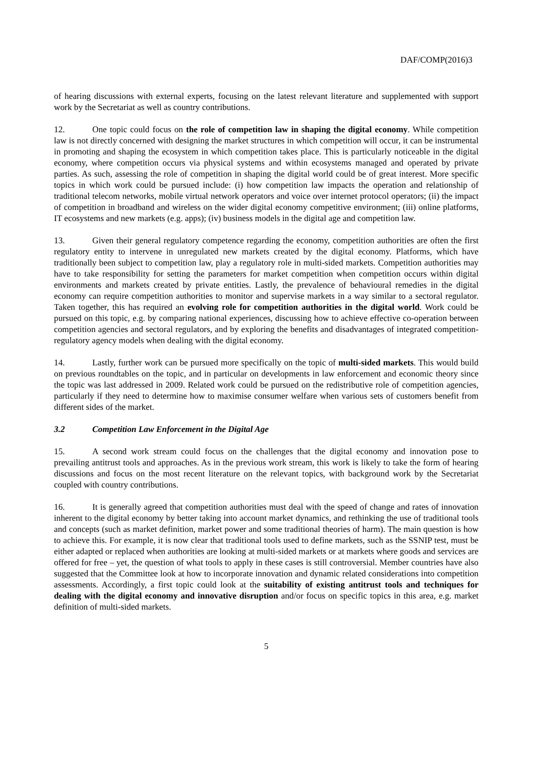DAF/COMP(2016)3
of hearing discussions with external experts, focusing on the latest relevant literature and supplemented with support work by the Secretariat as well as country contributions.
12. One topic could focus on the role of competition law in shaping the digital economy. While competition law is not directly concerned with designing the market structures in which competition will occur, it can be instrumental in promoting and shaping the ecosystem in which competition takes place. This is particularly noticeable in the digital economy, where competition occurs via physical systems and within ecosystems managed and operated by private parties. As such, assessing the role of competition in shaping the digital world could be of great interest. More specific topics in which work could be pursued include: (i) how competition law impacts the operation and relationship of traditional telecom networks, mobile virtual network operators and voice over internet protocol operators; (ii) the impact of competition in broadband and wireless on the wider digital economy competitive environment; (iii) online platforms, IT ecosystems and new markets (e.g. apps); (iv) business models in the digital age and competition law.
13. Given their general regulatory competence regarding the economy, competition authorities are often the first regulatory entity to intervene in unregulated new markets created by the digital economy. Platforms, which have traditionally been subject to competition law, play a regulatory role in multi-sided markets. Competition authorities may have to take responsibility for setting the parameters for market competition when competition occurs within digital environments and markets created by private entities. Lastly, the prevalence of behavioural remedies in the digital economy can require competition authorities to monitor and supervise markets in a way similar to a sectoral regulator. Taken together, this has required an evolving role for competition authorities in the digital world. Work could be pursued on this topic, e.g. by comparing national experiences, discussing how to achieve effective co-operation between competition agencies and sectoral regulators, and by exploring the benefits and disadvantages of integrated competition-regulatory agency models when dealing with the digital economy.
14. Lastly, further work can be pursued more specifically on the topic of multi-sided markets. This would build on previous roundtables on the topic, and in particular on developments in law enforcement and economic theory since the topic was last addressed in 2009. Related work could be pursued on the redistributive role of competition agencies, particularly if they need to determine how to maximise consumer welfare when various sets of customers benefit from different sides of the market.
3.2 Competition Law Enforcement in the Digital Age
15. A second work stream could focus on the challenges that the digital economy and innovation pose to prevailing antitrust tools and approaches. As in the previous work stream, this work is likely to take the form of hearing discussions and focus on the most recent literature on the relevant topics, with background work by the Secretariat coupled with country contributions.
16. It is generally agreed that competition authorities must deal with the speed of change and rates of innovation inherent to the digital economy by better taking into account market dynamics, and rethinking the use of traditional tools and concepts (such as market definition, market power and some traditional theories of harm). The main question is how to achieve this. For example, it is now clear that traditional tools used to define markets, such as the SSNIP test, must be either adapted or replaced when authorities are looking at multi-sided markets or at markets where goods and services are offered for free – yet, the question of what tools to apply in these cases is still controversial. Member countries have also suggested that the Committee look at how to incorporate innovation and dynamic related considerations into competition assessments. Accordingly, a first topic could look at the suitability of existing antitrust tools and techniques for dealing with the digital economy and innovative disruption and/or focus on specific topics in this area, e.g. market definition of multi-sided markets.
5